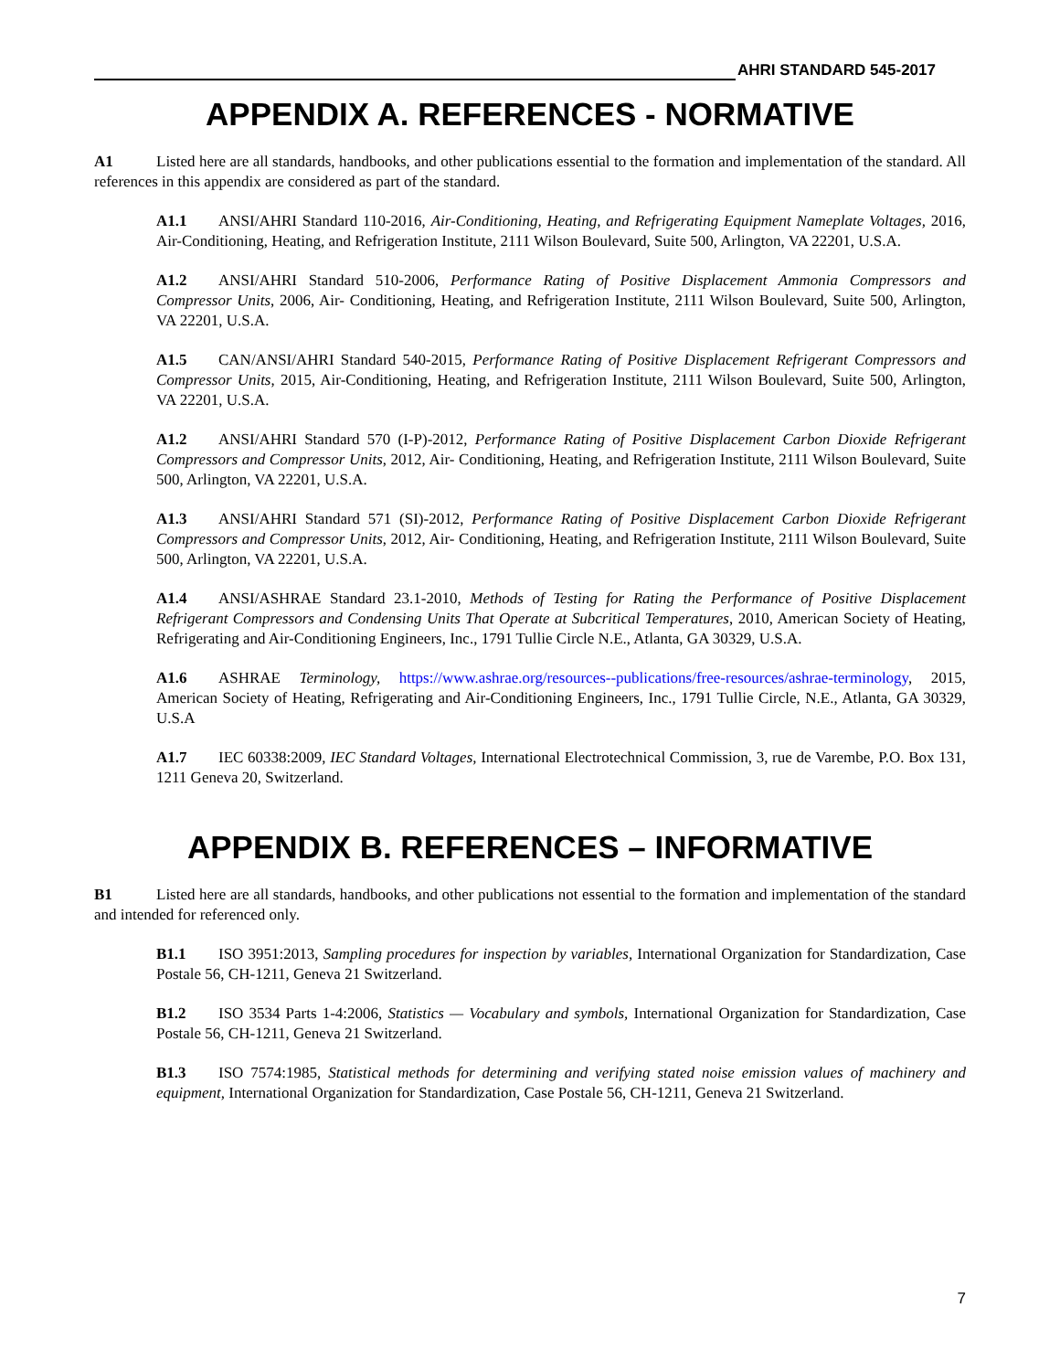AHRI STANDARD 545-2017
APPENDIX A. REFERENCES - NORMATIVE
A1 Listed here are all standards, handbooks, and other publications essential to the formation and implementation of the standard. All references in this appendix are considered as part of the standard.
A1.1 ANSI/AHRI Standard 110-2016, Air-Conditioning, Heating, and Refrigerating Equipment Nameplate Voltages, 2016, Air-Conditioning, Heating, and Refrigeration Institute, 2111 Wilson Boulevard, Suite 500, Arlington, VA 22201, U.S.A.
A1.2 ANSI/AHRI Standard 510-2006, Performance Rating of Positive Displacement Ammonia Compressors and Compressor Units, 2006, Air- Conditioning, Heating, and Refrigeration Institute, 2111 Wilson Boulevard, Suite 500, Arlington, VA 22201, U.S.A.
A1.5 CAN/ANSI/AHRI Standard 540-2015, Performance Rating of Positive Displacement Refrigerant Compressors and Compressor Units, 2015, Air-Conditioning, Heating, and Refrigeration Institute, 2111 Wilson Boulevard, Suite 500, Arlington, VA 22201, U.S.A.
A1.2 ANSI/AHRI Standard 570 (I-P)-2012, Performance Rating of Positive Displacement Carbon Dioxide Refrigerant Compressors and Compressor Units, 2012, Air- Conditioning, Heating, and Refrigeration Institute, 2111 Wilson Boulevard, Suite 500, Arlington, VA 22201, U.S.A.
A1.3 ANSI/AHRI Standard 571 (SI)-2012, Performance Rating of Positive Displacement Carbon Dioxide Refrigerant Compressors and Compressor Units, 2012, Air- Conditioning, Heating, and Refrigeration Institute, 2111 Wilson Boulevard, Suite 500, Arlington, VA 22201, U.S.A.
A1.4 ANSI/ASHRAE Standard 23.1-2010, Methods of Testing for Rating the Performance of Positive Displacement Refrigerant Compressors and Condensing Units That Operate at Subcritical Temperatures, 2010, American Society of Heating, Refrigerating and Air-Conditioning Engineers, Inc., 1791 Tullie Circle N.E., Atlanta, GA 30329, U.S.A.
A1.6 ASHRAE Terminology, https://www.ashrae.org/resources--publications/free-resources/ashrae-terminology, 2015, American Society of Heating, Refrigerating and Air-Conditioning Engineers, Inc., 1791 Tullie Circle, N.E., Atlanta, GA 30329, U.S.A
A1.7 IEC 60338:2009, IEC Standard Voltages, International Electrotechnical Commission, 3, rue de Varembe, P.O. Box 131, 1211 Geneva 20, Switzerland.
APPENDIX B. REFERENCES – INFORMATIVE
B1 Listed here are all standards, handbooks, and other publications not essential to the formation and implementation of the standard and intended for referenced only.
B1.1 ISO 3951:2013, Sampling procedures for inspection by variables, International Organization for Standardization, Case Postale 56, CH-1211, Geneva 21 Switzerland.
B1.2 ISO 3534 Parts 1-4:2006, Statistics — Vocabulary and symbols, International Organization for Standardization, Case Postale 56, CH-1211, Geneva 21 Switzerland.
B1.3 ISO 7574:1985, Statistical methods for determining and verifying stated noise emission values of machinery and equipment, International Organization for Standardization, Case Postale 56, CH-1211, Geneva 21 Switzerland.
7